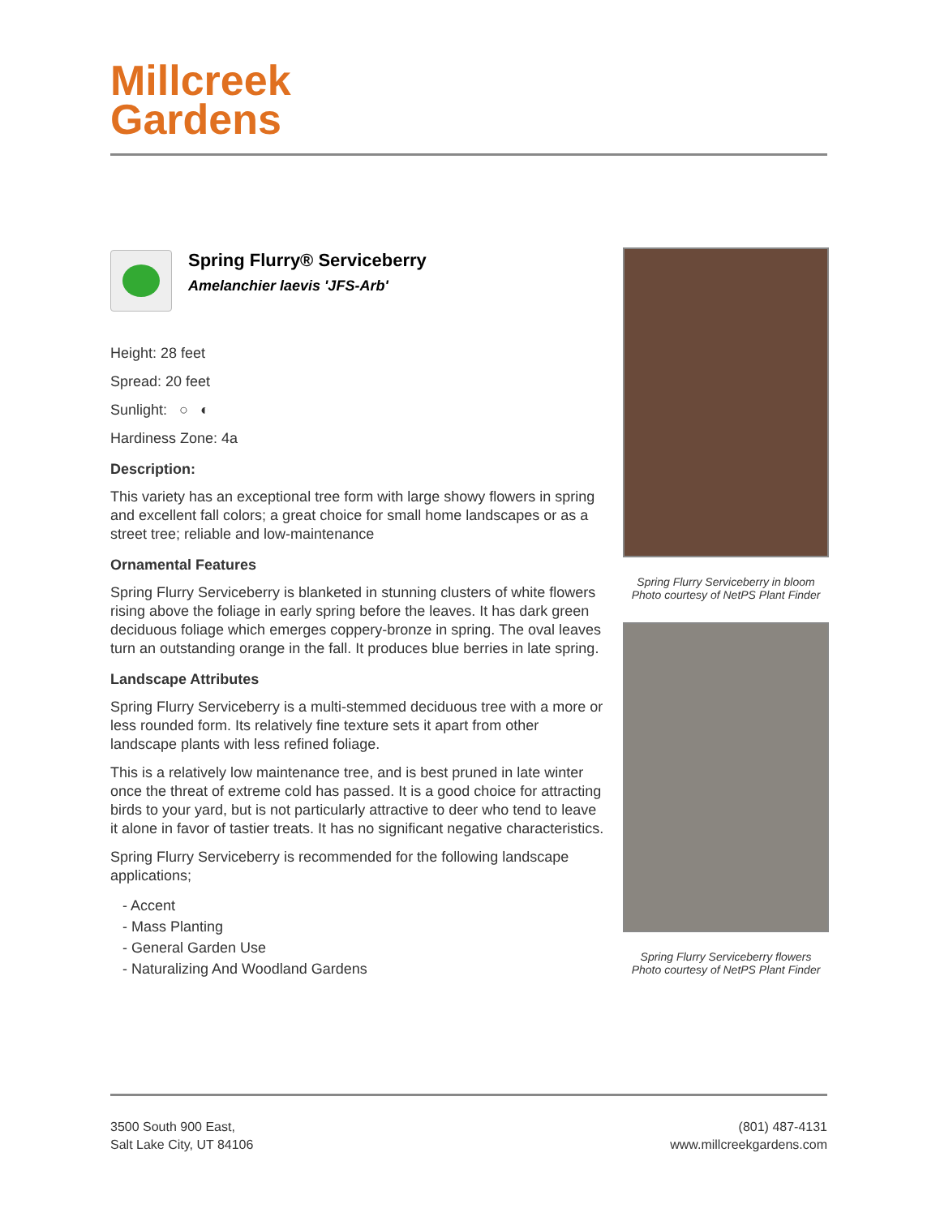Millcreek
Gardens
Spring Flurry® Serviceberry
Amelanchier laevis 'JFS-Arb'
Height: 28 feet
Spread: 20 feet
Sunlight: ○ ◐
Hardiness Zone: 4a
Description:
This variety has an exceptional tree form with large showy flowers in spring and excellent fall colors; a great choice for small home landscapes or as a street tree; reliable and low-maintenance
Ornamental Features
Spring Flurry Serviceberry is blanketed in stunning clusters of white flowers rising above the foliage in early spring before the leaves. It has dark green deciduous foliage which emerges coppery-bronze in spring. The oval leaves turn an outstanding orange in the fall. It produces blue berries in late spring.
Landscape Attributes
Spring Flurry Serviceberry is a multi-stemmed deciduous tree with a more or less rounded form. Its relatively fine texture sets it apart from other landscape plants with less refined foliage.
This is a relatively low maintenance tree, and is best pruned in late winter once the threat of extreme cold has passed. It is a good choice for attracting birds to your yard, but is not particularly attractive to deer who tend to leave it alone in favor of tastier treats. It has no significant negative characteristics.
Spring Flurry Serviceberry is recommended for the following landscape applications;
- Accent
- Mass Planting
- General Garden Use
- Naturalizing And Woodland Gardens
Spring Flurry Serviceberry in bloom
Photo courtesy of NetPS Plant Finder
Spring Flurry Serviceberry flowers
Photo courtesy of NetPS Plant Finder
3500 South 900 East,
Salt Lake City, UT 84106
(801) 487-4131
www.millcreekgardens.com